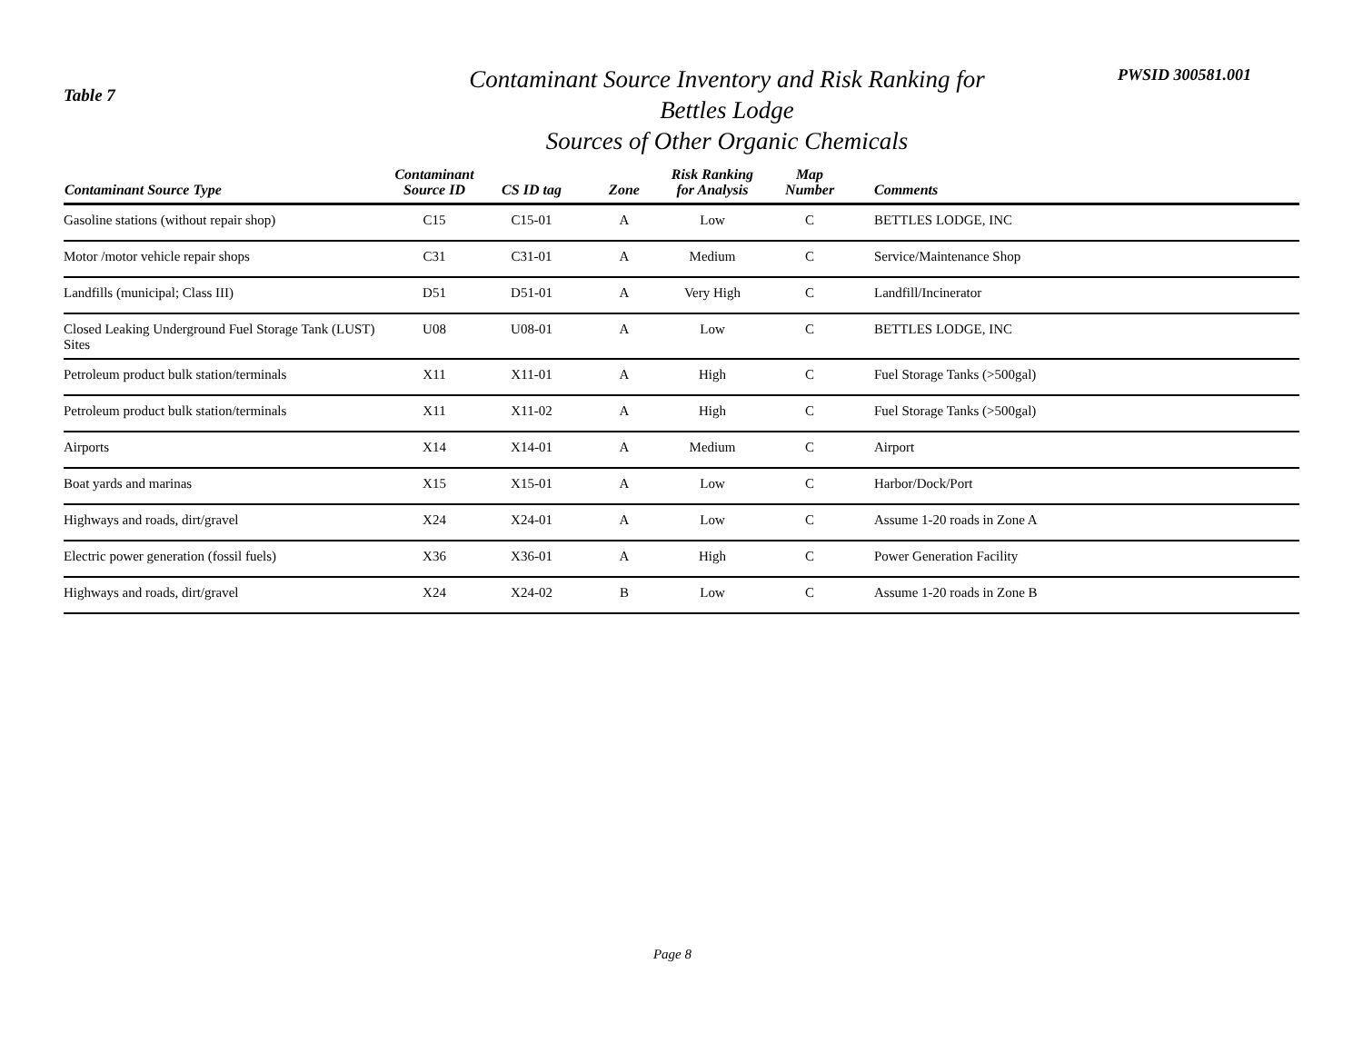Table 7
Contaminant Source Inventory and Risk Ranking for
Bettles Lodge
Sources of Other Organic Chemicals
PWSID 300581.001
| Contaminant Source Type | Contaminant Source ID | CS ID tag | Zone | Risk Ranking for Analysis | Map Number | Comments |
| --- | --- | --- | --- | --- | --- | --- |
| Gasoline stations (without repair shop) | C15 | C15-01 | A | Low | C | BETTLES LODGE, INC |
| Motor /motor vehicle repair shops | C31 | C31-01 | A | Medium | C | Service/Maintenance Shop |
| Landfills (municipal; Class III) | D51 | D51-01 | A | Very High | C | Landfill/Incinerator |
| Closed Leaking Underground Fuel Storage Tank (LUST) Sites | U08 | U08-01 | A | Low | C | BETTLES LODGE, INC |
| Petroleum product bulk station/terminals | X11 | X11-01 | A | High | C | Fuel Storage Tanks (>500gal) |
| Petroleum product bulk station/terminals | X11 | X11-02 | A | High | C | Fuel Storage Tanks (>500gal) |
| Airports | X14 | X14-01 | A | Medium | C | Airport |
| Boat yards and marinas | X15 | X15-01 | A | Low | C | Harbor/Dock/Port |
| Highways and roads, dirt/gravel | X24 | X24-01 | A | Low | C | Assume 1-20 roads in Zone A |
| Electric power generation (fossil fuels) | X36 | X36-01 | A | High | C | Power Generation Facility |
| Highways and roads, dirt/gravel | X24 | X24-02 | B | Low | C | Assume 1-20 roads in Zone B |
Page 8